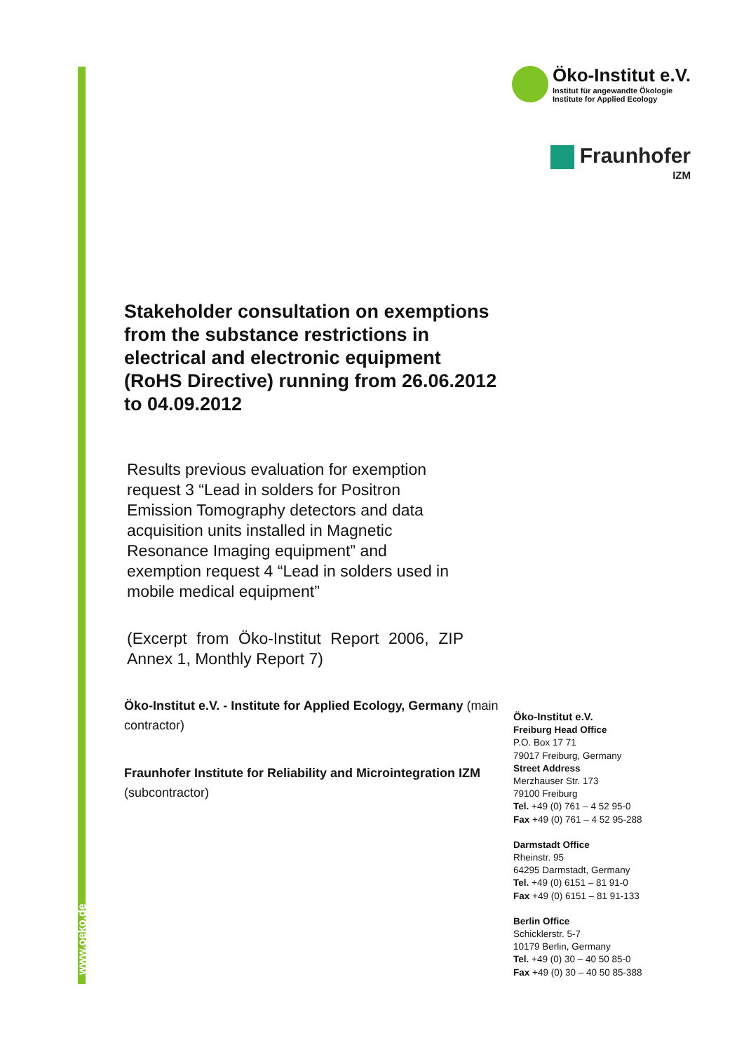www.oeko.de
Öko-Institut e.V.
Institut für angewandte Ökologie
Institute for Applied Ecology
Fraunhofer
IZM
Stakeholder consultation on exemptions from the substance restrictions in electrical and electronic equipment (RoHS Directive) running from 26.06.2012 to 04.09.2012
Results previous evaluation for exemption request 3 “Lead in solders for Positron Emission Tomography detectors and data acquisition units installed in Magnetic Resonance Imaging equipment” and exemption request 4 “Lead in solders used in mobile medical equipment”
(Excerpt from Öko-Institut Report 2006, ZIP Annex 1, Monthly Report 7)
Öko-Institut e.V. - Institute for Applied Ecology, Germany (main contractor)
Fraunhofer Institute for Reliability and Microintegration IZM (subcontractor)
Öko-Institut e.V.
Freiburg Head Office
P.O. Box 17 71
79017 Freiburg, Germany
Street Address
Merzhauser Str. 173
79100 Freiburg
Tel. +49 (0) 761 – 4 52 95-0
Fax +49 (0) 761 – 4 52 95-288
Darmstadt Office
Rheinstr. 95
64295 Darmstadt, Germany
Tel. +49 (0) 6151 – 81 91-0
Fax +49 (0) 6151 – 81 91-133
Berlin Office
Schicklerstr. 5-7
10179 Berlin, Germany
Tel. +49 (0) 30 – 40 50 85-0
Fax +49 (0) 30 – 40 50 85-388